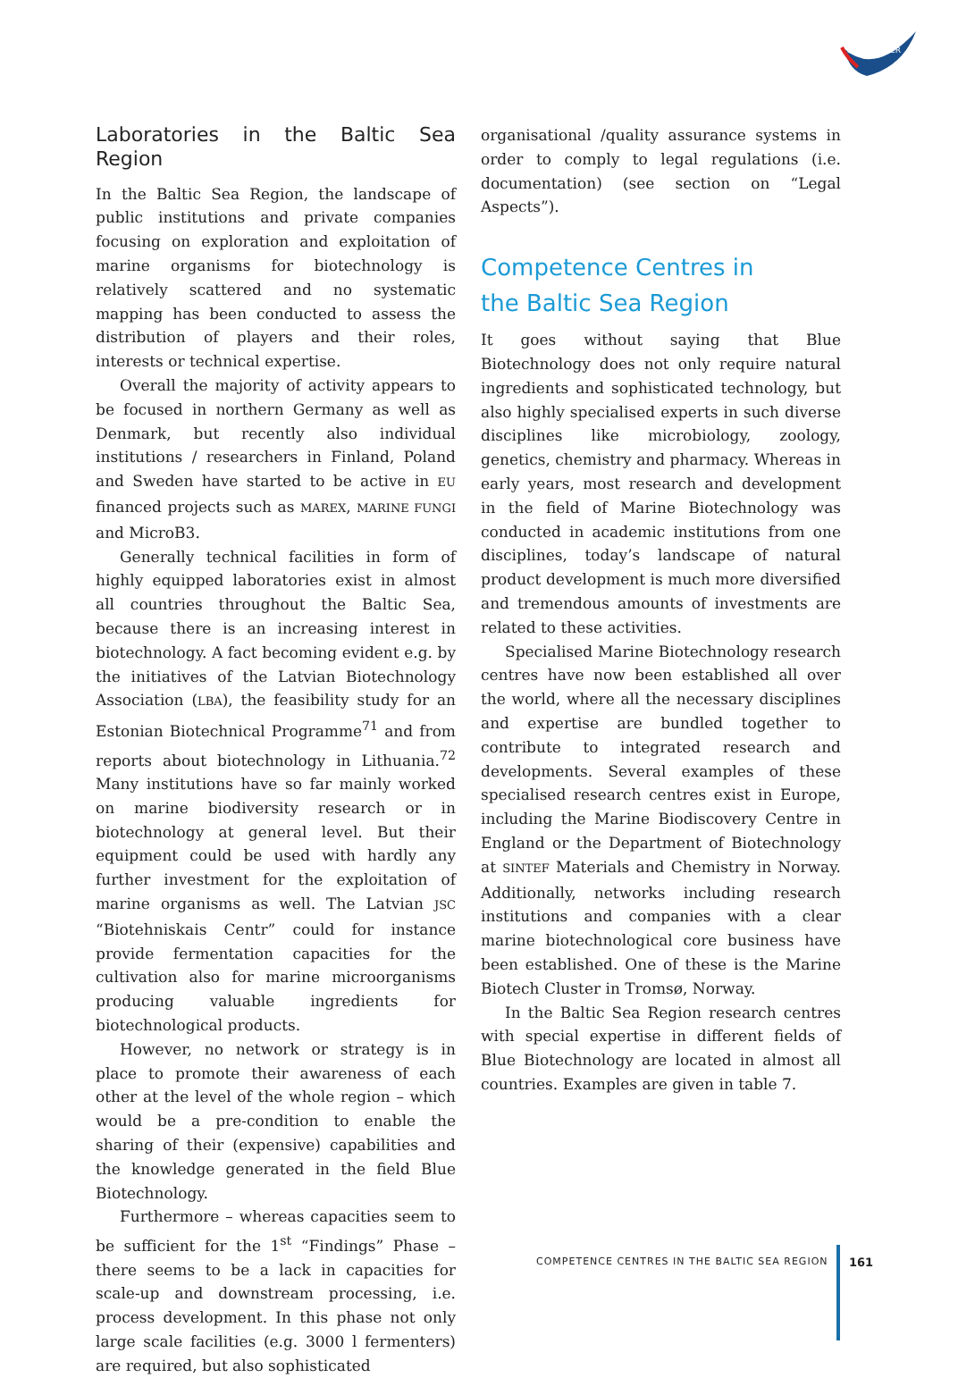SUBMARINER
Laboratories in the Baltic Sea Region
In the Baltic Sea Region, the landscape of public institutions and private companies focusing on exploration and exploitation of marine organisms for biotechnology is relatively scattered and no systematic mapping has been conducted to assess the distribution of players and their roles, interests or technical expertise.
Overall the majority of activity appears to be focused in northern Germany as well as Denmark, but recently also individual institutions / researchers in Finland, Poland and Sweden have started to be active in EU financed projects such as MAREX, MARINE FUNGI and MicroB3.
Generally technical facilities in form of highly equipped laboratories exist in almost all countries throughout the Baltic Sea, because there is an increasing interest in biotechnology. A fact becoming evident e.g. by the initiatives of the Latvian Biotechnology Association (LBA), the feasibility study for an Estonian Biotechnical Programme<sup>71</sup> and from reports about biotechnology in Lithuania.<sup>72</sup> Many institutions have so far mainly worked on marine biodiversity research or in biotechnology at general level. But their equipment could be used with hardly any further investment for the exploitation of marine organisms as well. The Latvian JSC “Biotehniskais Centr” could for instance provide fermentation capacities for the cultivation also for marine microorganisms producing valuable ingredients for biotechnological products.
However, no network or strategy is in place to promote their awareness of each other at the level of the whole region – which would be a pre-condition to enable the sharing of their (expensive) capabilities and the knowledge generated in the field Blue Biotechnology.
Furthermore – whereas capacities seem to be sufficient for the 1<sup>st</sup> “Findings” Phase – there seems to be a lack in capacities for scale-up and downstream processing, i.e. process development. In this phase not only large scale facilities (e.g. 3000 l fermenters) are required, but also sophisticated
organisational /quality assurance systems in order to comply to legal regulations (i.e. documentation) (see section on “Legal Aspects”).
Competence Centres in
the Baltic Sea Region
It goes without saying that Blue Biotechnology does not only require natural ingredients and sophisticated technology, but also highly specialised experts in such diverse disciplines like microbiology, zoology, genetics, chemistry and pharmacy. Whereas in early years, most research and development in the field of Marine Biotechnology was conducted in academic institutions from one disciplines, today’s landscape of natural product development is much more diversified and tremendous amounts of investments are related to these activities.
Specialised Marine Biotechnology research centres have now been established all over the world, where all the necessary disciplines and expertise are bundled together to contribute to integrated research and developments. Several examples of these specialised research centres exist in Europe, including the Marine Biodiscovery Centre in England or the Department of Biotechnology at SINTEF Materials and Chemistry in Norway. Additionally, networks including research institutions and companies with a clear marine biotechnological core business have been established. One of these is the Marine Biotech Cluster in Tromsø, Norway.
In the Baltic Sea Region research centres with special expertise in different fields of Blue Biotechnology are located in almost all countries. Examples are given in table 7.
COMPETENCE CENTRES IN THE BALTIC SEA REGION
161